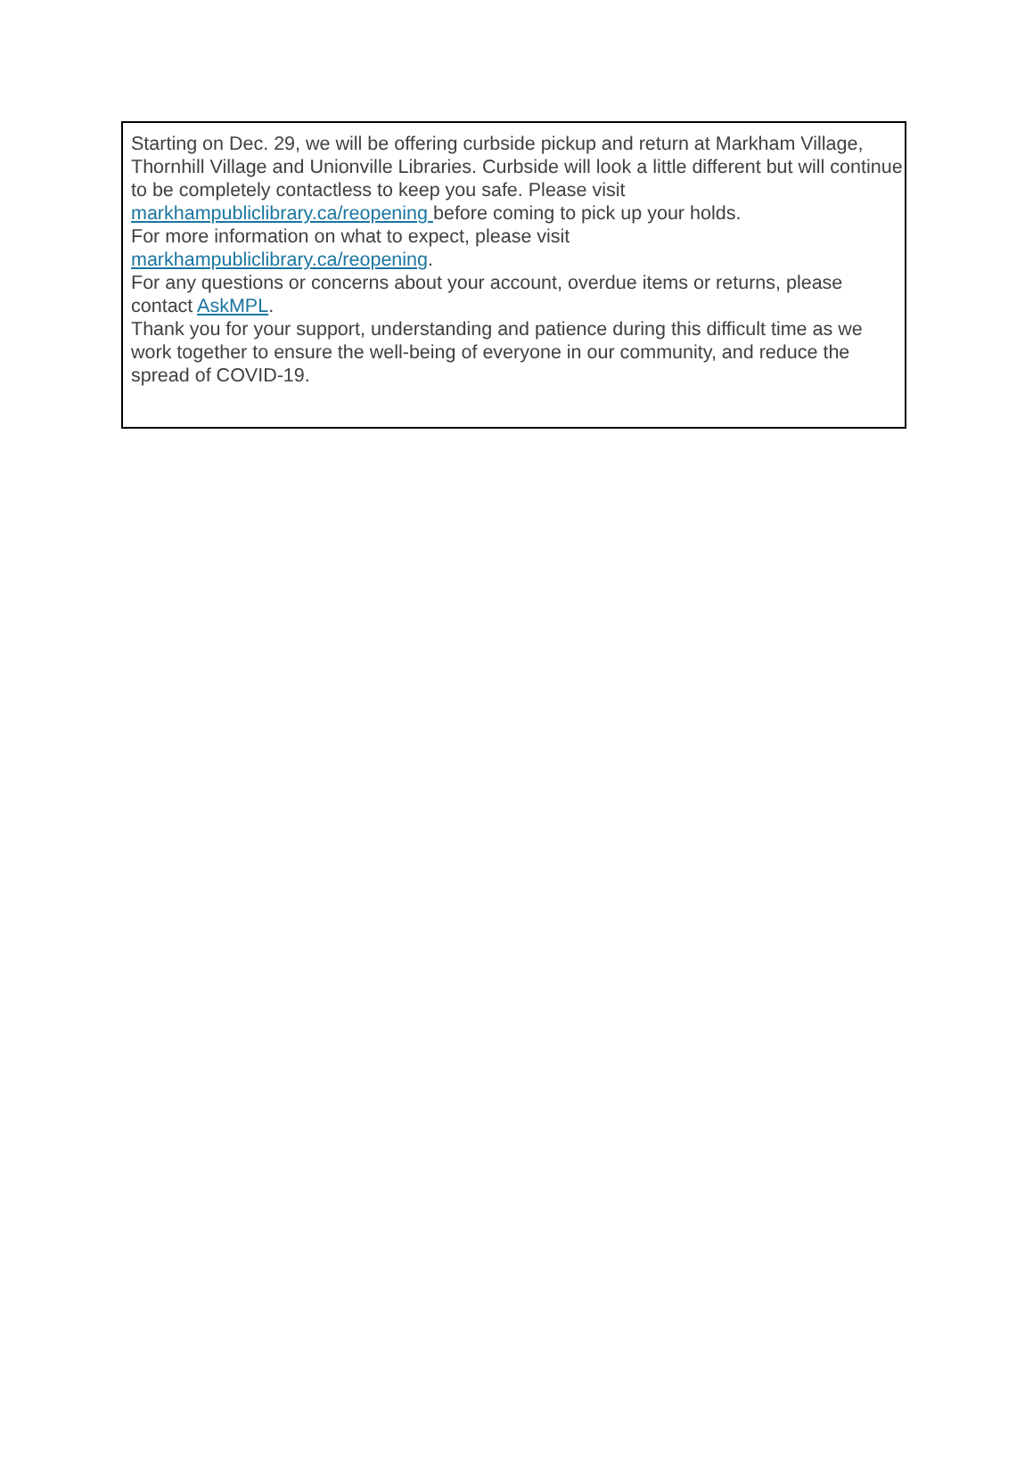Starting on Dec. 29, we will be offering curbside pickup and return at Markham Village, Thornhill Village and Unionville Libraries. Curbside will look a little different but will continue to be completely contactless to keep you safe. Please visit markhampubliclibrary.ca/reopening before coming to pick up your holds.
For more information on what to expect, please visit
markhampubliclibrary.ca/reopening.
For any questions or concerns about your account, overdue items or returns, please contact AskMPL.
Thank you for your support, understanding and patience during this difficult time as we work together to ensure the well-being of everyone in our community, and reduce the spread of COVID-19.